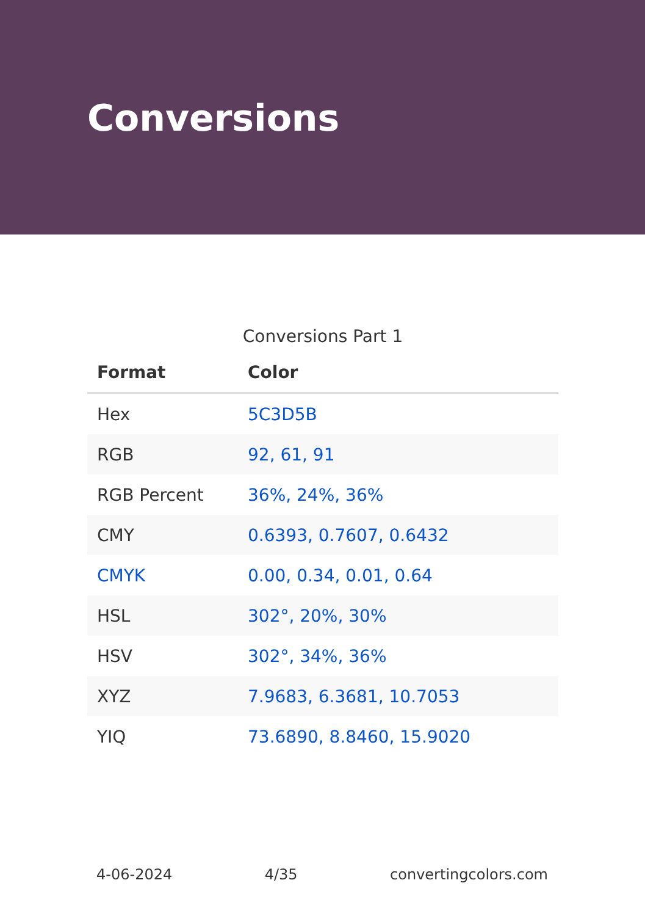Conversions
Conversions Part 1
| Format | Color |
| --- | --- |
| Hex | 5C3D5B |
| RGB | 92, 61, 91 |
| RGB Percent | 36%, 24%, 36% |
| CMY | 0.6393, 0.7607, 0.6432 |
| CMYK | 0.00, 0.34, 0.01, 0.64 |
| HSL | 302°, 20%, 30% |
| HSV | 302°, 34%, 36% |
| XYZ | 7.9683, 6.3681, 10.7053 |
| YIQ | 73.6890, 8.8460, 15.9020 |
4-06-2024 4/35 convertingcolors.com